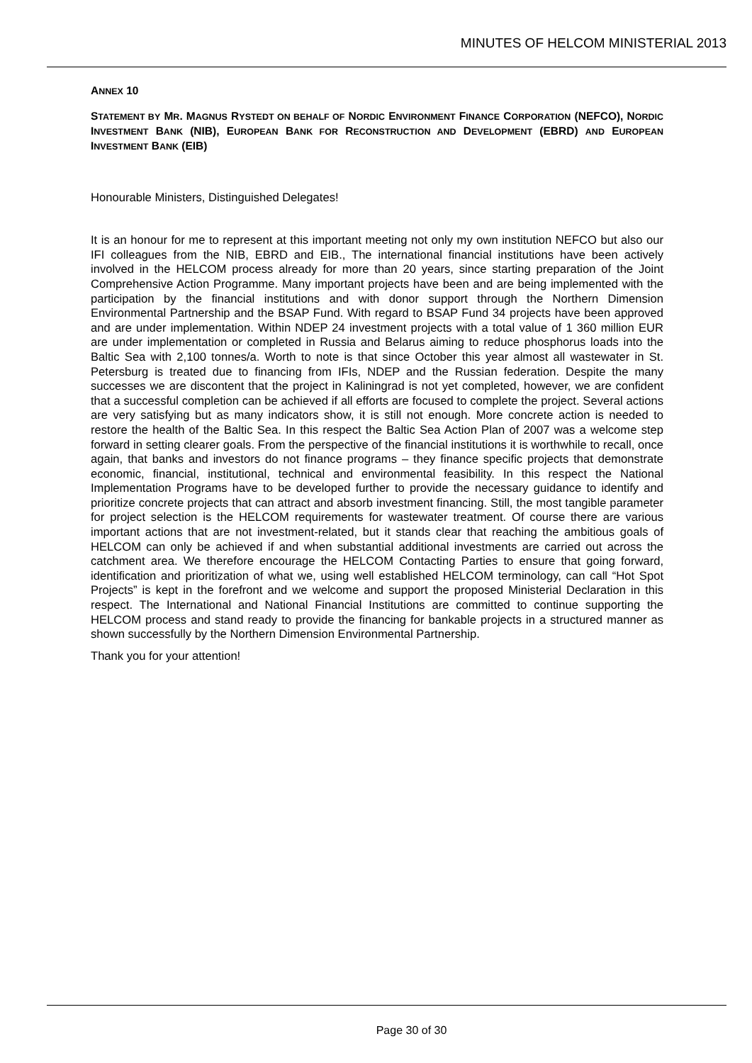MINUTES OF HELCOM MINISTERIAL 2013
ANNEX 10
STATEMENT BY MR. MAGNUS RYSTEDT ON BEHALF OF NORDIC ENVIRONMENT FINANCE CORPORATION (NEFCO), NORDIC INVESTMENT BANK (NIB), EUROPEAN BANK FOR RECONSTRUCTION AND DEVELOPMENT (EBRD) AND EUROPEAN INVESTMENT BANK (EIB)
Honourable Ministers, Distinguished Delegates!
It is an honour for me to represent at this important meeting not only my own institution NEFCO but also our IFI colleagues from the NIB, EBRD and EIB., The international financial institutions have been actively involved in the HELCOM process already for more than 20 years, since starting preparation of the Joint Comprehensive Action Programme. Many important projects have been and are being implemented with the participation by the financial institutions and with donor support through the Northern Dimension Environmental Partnership and the BSAP Fund. With regard to BSAP Fund 34 projects have been approved and are under implementation. Within NDEP 24 investment projects with a total value of 1 360 million EUR are under implementation or completed in Russia and Belarus aiming to reduce phosphorus loads into the Baltic Sea with 2,100 tonnes/a. Worth to note is that since October this year almost all wastewater in St. Petersburg is treated due to financing from IFIs, NDEP and the Russian federation. Despite the many successes we are discontent that the project in Kaliningrad is not yet completed, however, we are confident that a successful completion can be achieved if all efforts are focused to complete the project. Several actions are very satisfying but as many indicators show, it is still not enough. More concrete action is needed to restore the health of the Baltic Sea. In this respect the Baltic Sea Action Plan of 2007 was a welcome step forward in setting clearer goals. From the perspective of the financial institutions it is worthwhile to recall, once again, that banks and investors do not finance programs – they finance specific projects that demonstrate economic, financial, institutional, technical and environmental feasibility. In this respect the National Implementation Programs have to be developed further to provide the necessary guidance to identify and prioritize concrete projects that can attract and absorb investment financing. Still, the most tangible parameter for project selection is the HELCOM requirements for wastewater treatment. Of course there are various important actions that are not investment-related, but it stands clear that reaching the ambitious goals of HELCOM can only be achieved if and when substantial additional investments are carried out across the catchment area. We therefore encourage the HELCOM Contacting Parties to ensure that going forward, identification and prioritization of what we, using well established HELCOM terminology, can call “Hot Spot Projects” is kept in the forefront and we welcome and support the proposed Ministerial Declaration in this respect. The International and National Financial Institutions are committed to continue supporting the HELCOM process and stand ready to provide the financing for bankable projects in a structured manner as shown successfully by the Northern Dimension Environmental Partnership.
Thank you for your attention!
Page 30 of 30